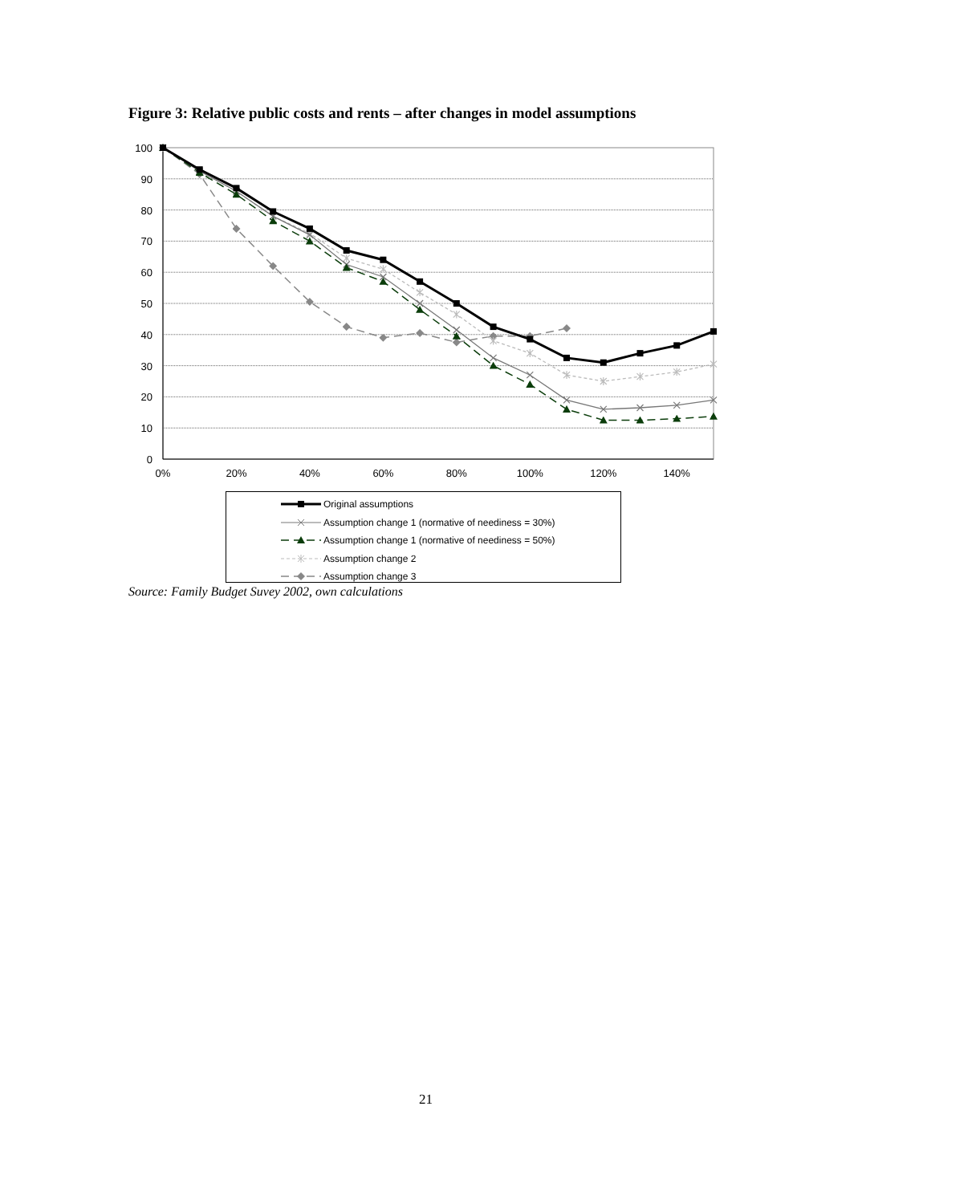Figure 3: Relative public costs and rents – after changes in model assumptions
100
90
80
70
60
50
40
30
20
10
0
0%
20%
40%
60%
80%
100%
120%
140%
Original assumptions
Assumption change 1 (normative of neediness = 30%)
Assumption change 1 (normative of neediness = 50%)
Assumption change 2
Assumption change 3
Source: Family Budget Suvey 2002, own calculations
21